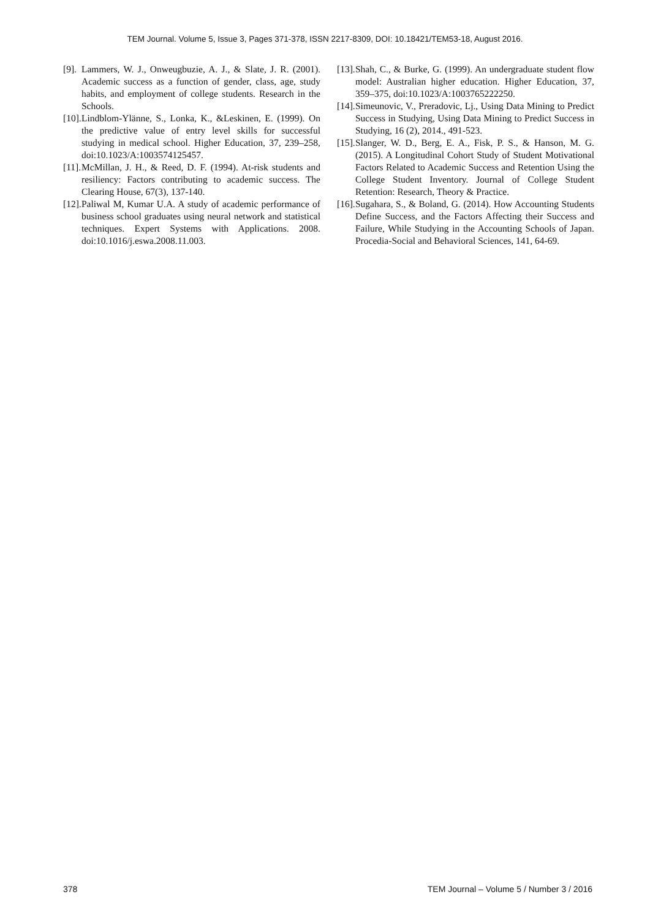TEM Journal. Volume 5, Issue 3, Pages 371-378, ISSN 2217-8309, DOI: 10.18421/TEM53-18, August 2016.
[9]. Lammers, W. J., Onweugbuzie, A. J., & Slate, J. R. (2001). Academic success as a function of gender, class, age, study habits, and employment of college students. Research in the Schools.
[10]. Lindblom-Ylänne, S., Lonka, K., &Leskinen, E. (1999). On the predictive value of entry level skills for successful studying in medical school. Higher Education, 37, 239–258, doi:10.1023/A:1003574125457.
[11]. McMillan, J. H., & Reed, D. F. (1994). At-risk students and resiliency: Factors contributing to academic success. The Clearing House, 67(3), 137-140.
[12]. Paliwal M, Kumar U.A. A study of academic performance of business school graduates using neural network and statistical techniques. Expert Systems with Applications. 2008. doi:10.1016/j.eswa.2008.11.003.
[13]. Shah, C., & Burke, G. (1999). An undergraduate student flow model: Australian higher education. Higher Education, 37, 359–375, doi:10.1023/A:1003765222250.
[14]. Simeunovic, V., Preradovic, Lj., Using Data Mining to Predict Success in Studying, Using Data Mining to Predict Success in Studying, 16 (2), 2014., 491-523.
[15]. Slanger, W. D., Berg, E. A., Fisk, P. S., & Hanson, M. G. (2015). A Longitudinal Cohort Study of Student Motivational Factors Related to Academic Success and Retention Using the College Student Inventory. Journal of College Student Retention: Research, Theory & Practice.
[16]. Sugahara, S., & Boland, G. (2014). How Accounting Students Define Success, and the Factors Affecting their Success and Failure, While Studying in the Accounting Schools of Japan. Procedia-Social and Behavioral Sciences, 141, 64-69.
378 TEM Journal – Volume 5 / Number 3 / 2016